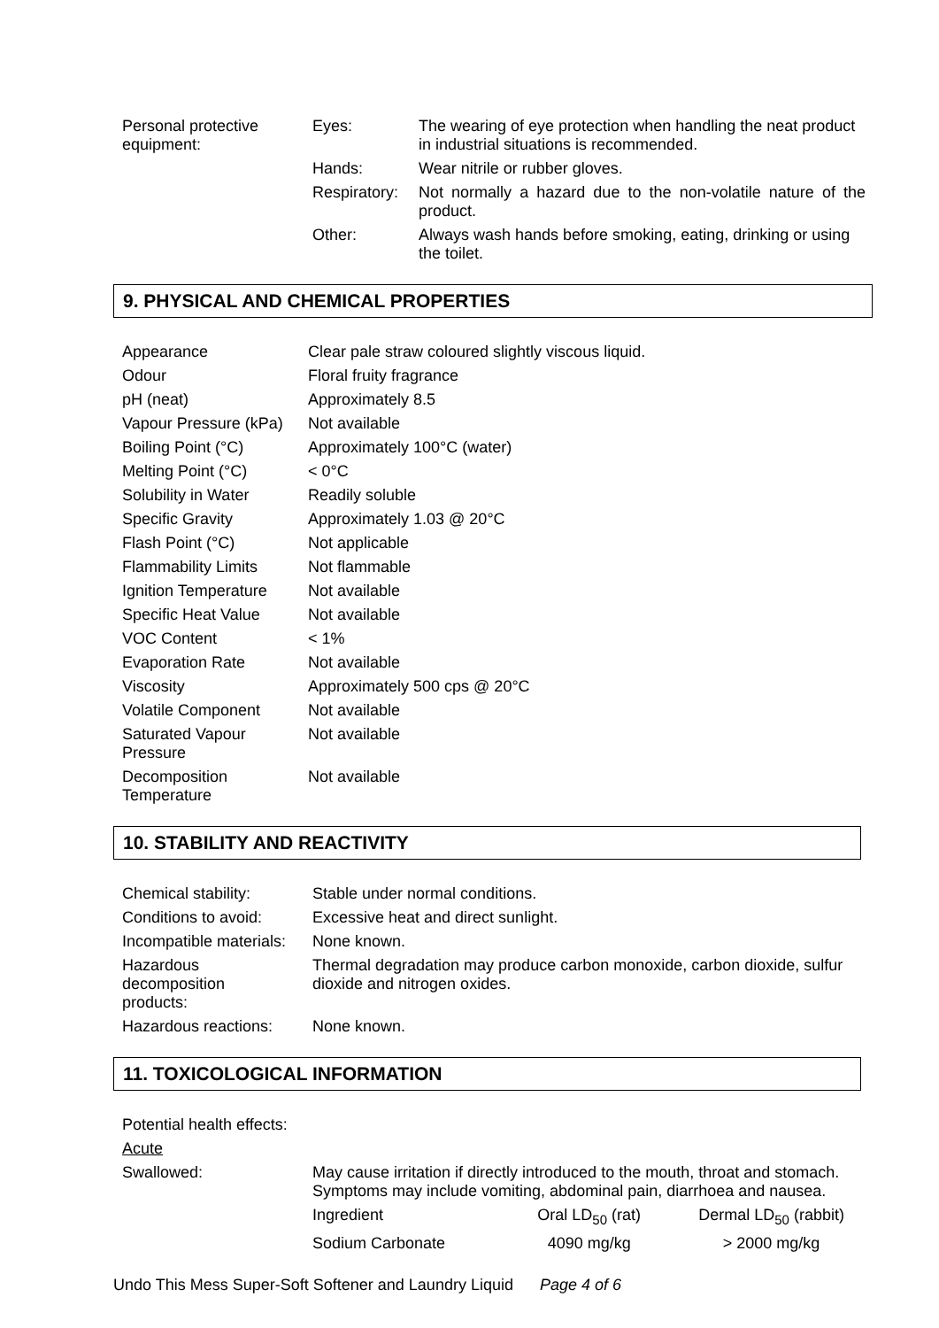| Personal protective equipment: | Eyes: | The wearing of eye protection when handling the neat product in industrial situations is recommended. |
| | Hands: | Wear nitrile or rubber gloves. |
| | Respiratory: | Not normally a hazard due to the non-volatile nature of the product. |
| | Other: | Always wash hands before smoking, eating, drinking or using the toilet. |
9. PHYSICAL AND CHEMICAL PROPERTIES
| Appearance | Clear pale straw coloured slightly viscous liquid. |
| Odour | Floral fruity fragrance |
| pH (neat) | Approximately 8.5 |
| Vapour Pressure (kPa) | Not available |
| Boiling Point (°C) | Approximately 100°C (water) |
| Melting Point (°C) | < 0°C |
| Solubility in Water | Readily soluble |
| Specific Gravity | Approximately 1.03 @ 20°C |
| Flash Point (°C) | Not applicable |
| Flammability Limits | Not flammable |
| Ignition Temperature | Not available |
| Specific Heat Value | Not available |
| VOC Content | < 1% |
| Evaporation Rate | Not available |
| Viscosity | Approximately 500 cps @ 20°C |
| Volatile Component | Not available |
| Saturated Vapour Pressure | Not available |
| Decomposition Temperature | Not available |
10. STABILITY AND REACTIVITY
| Chemical stability: | Stable under normal conditions. |
| Conditions to avoid: | Excessive heat and direct sunlight. |
| Incompatible materials: | None known. |
| Hazardous decomposition products: | Thermal degradation may produce carbon monoxide, carbon dioxide, sulfur dioxide and nitrogen oxides. |
| Hazardous reactions: | None known. |
11. TOXICOLOGICAL INFORMATION
| Potential health effects: | | | |
| Acute | | | |
| Swallowed: | May cause irritation if directly introduced to the mouth, throat and stomach. Symptoms may include vomiting, abdominal pain, diarrhoea and nausea. | | |
| | Ingredient | Oral LD<sub>50</sub> (rat) | Dermal LD<sub>50</sub> (rabbit) |
| | Sodium Carbonate | 4090 mg/kg | > 2000 mg/kg |
Undo This Mess Super-Soft Softener and Laundry Liquid Page 4 of 6